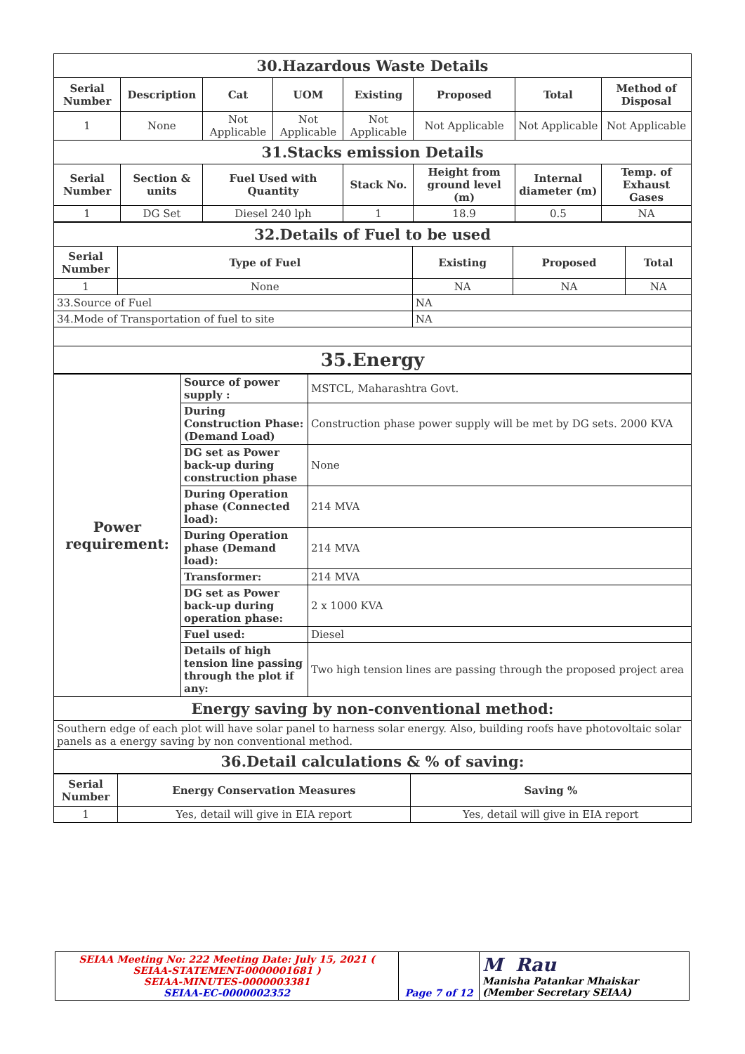| 30.Hazardous Waste Details | | | | | | | |
| Serial Number | Description | Cat | UOM | Existing | Proposed | Total | Method of Disposal |
| 1 | None | Not Applicable | Not Applicable | Not Applicable | Not Applicable | Not Applicable | Not Applicable |
| 31.Stacks emission Details | | | | | | | |
| Serial Number | Section & units | Fuel Used with Quantity | | Stack No. | Height from ground level (m) | Internal diameter (m) | Temp. of Exhaust Gases |
| 1 | DG Set | Diesel 240 lph | | 1 | 18.9 | 0.5 | NA |
| 32.Details of Fuel to be used | | | | |
| Serial Number | Type of Fuel | Existing | Proposed | Total |
| 1 | None | NA | NA | NA |
| 33.Source of Fuel | | NA | | |
| 34.Mode of Transportation of fuel to site | | NA | | |
| 35.Energy | | | | |
| Power requirement: | Source of power supply : | MSTCL, Maharashtra Govt. |
| | During Construction Phase: (Demand Load) | Construction phase power supply will be met by DG sets. 2000 KVA |
| | DG set as Power back-up during construction phase | None |
| | During Operation phase (Connected load): | 214 MVA |
| | During Operation phase (Demand load): | 214 MVA |
| | Transformer: | 214 MVA |
| | DG set as Power back-up during operation phase: | 2 x 1000 KVA |
| | Fuel used: | Diesel |
| | Details of high tension line passing through the plot if any: | Two high tension lines are passing through the proposed project area |
| Energy saving by non-conventional method: | | |
| Southern edge of each plot will have solar panel to harness solar energy. Also, building roofs have photovoltaic solar panels as a energy saving by non conventional method. | | |
| 36.Detail calculations & % of saving: | | |
| Serial Number | Energy Conservation Measures | Saving % |
| --- | --- | --- |
| 1 | Yes, detail will give in EIA report | Yes, detail will give in EIA report |
| SEIAA Meeting No: 222 Meeting Date: July 15, 2021 ( SEIAA-STATEMENT-0000001681 ) SEIAA-MINUTES-0000003381 SEIAA-EC-0000002352 | Page 7 of 12 | M Rau Manisha Patankar Mhaiskar (Member Secretary SEIAA) |